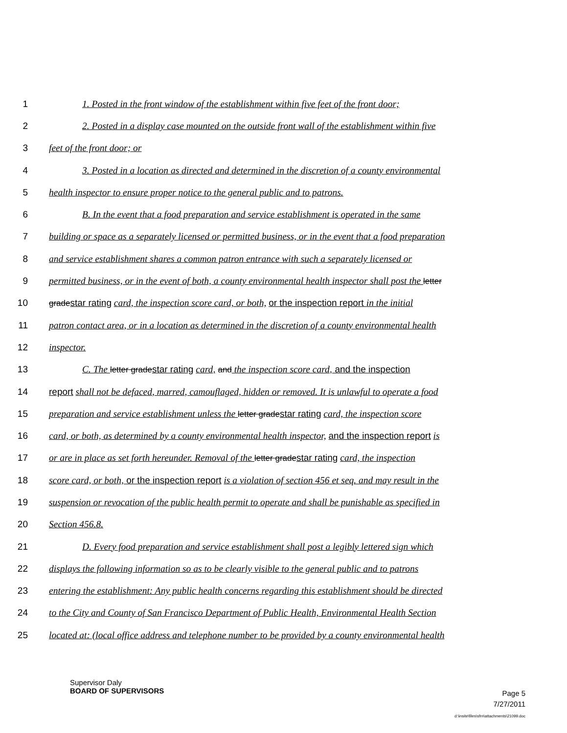1 1. Posted in the front window of the establishment within five feet of the front door;
2 2. Posted in a display case mounted on the outside front wall of the establishment within five
3 feet of the front door; or
4 3. Posted in a location as directed and determined in the discretion of a county environmental
5 health inspector to ensure proper notice to the general public and to patrons.
6 B. In the event that a food preparation and service establishment is operated in the same
7 building or space as a separately licensed or permitted business, or in the event that a food preparation
8 and service establishment shares a common patron entrance with such a separately licensed or
9 permitted business, or in the event of both, a county environmental health inspector shall post the letter
10 grade star rating card, the inspection score card, or both, or the inspection report in the initial
11 patron contact area, or in a location as determined in the discretion of a county environmental health
12 inspector.
13 C. The letter grade star rating card, and the inspection score card, and the inspection
14 report shall not be defaced, marred, camouflaged, hidden or removed. It is unlawful to operate a food
15 preparation and service establishment unless the letter grade star rating card, the inspection score
16 card, or both, as determined by a county environmental health inspector, and the inspection report is
17 or are in place as set forth hereunder. Removal of the letter grade star rating card, the inspection
18 score card, or both, or the inspection report is a violation of section 456 et seq. and may result in the
19 suspension or revocation of the public health permit to operate and shall be punishable as specified in
20 Section 456.8.
21 D. Every food preparation and service establishment shall post a legibly lettered sign which
22 displays the following information so as to be clearly visible to the general public and to patrons
23 entering the establishment: Any public health concerns regarding this establishment should be directed
24 to the City and County of San Francisco Department of Public Health, Environmental Health Section
25 located at: (local office address and telephone number to be provided by a county environmental health
Supervisor Daly
BOARD OF SUPERVISORS
Page 5
7/27/2011
d:\insite\files\sfrn\attachments\21099.doc